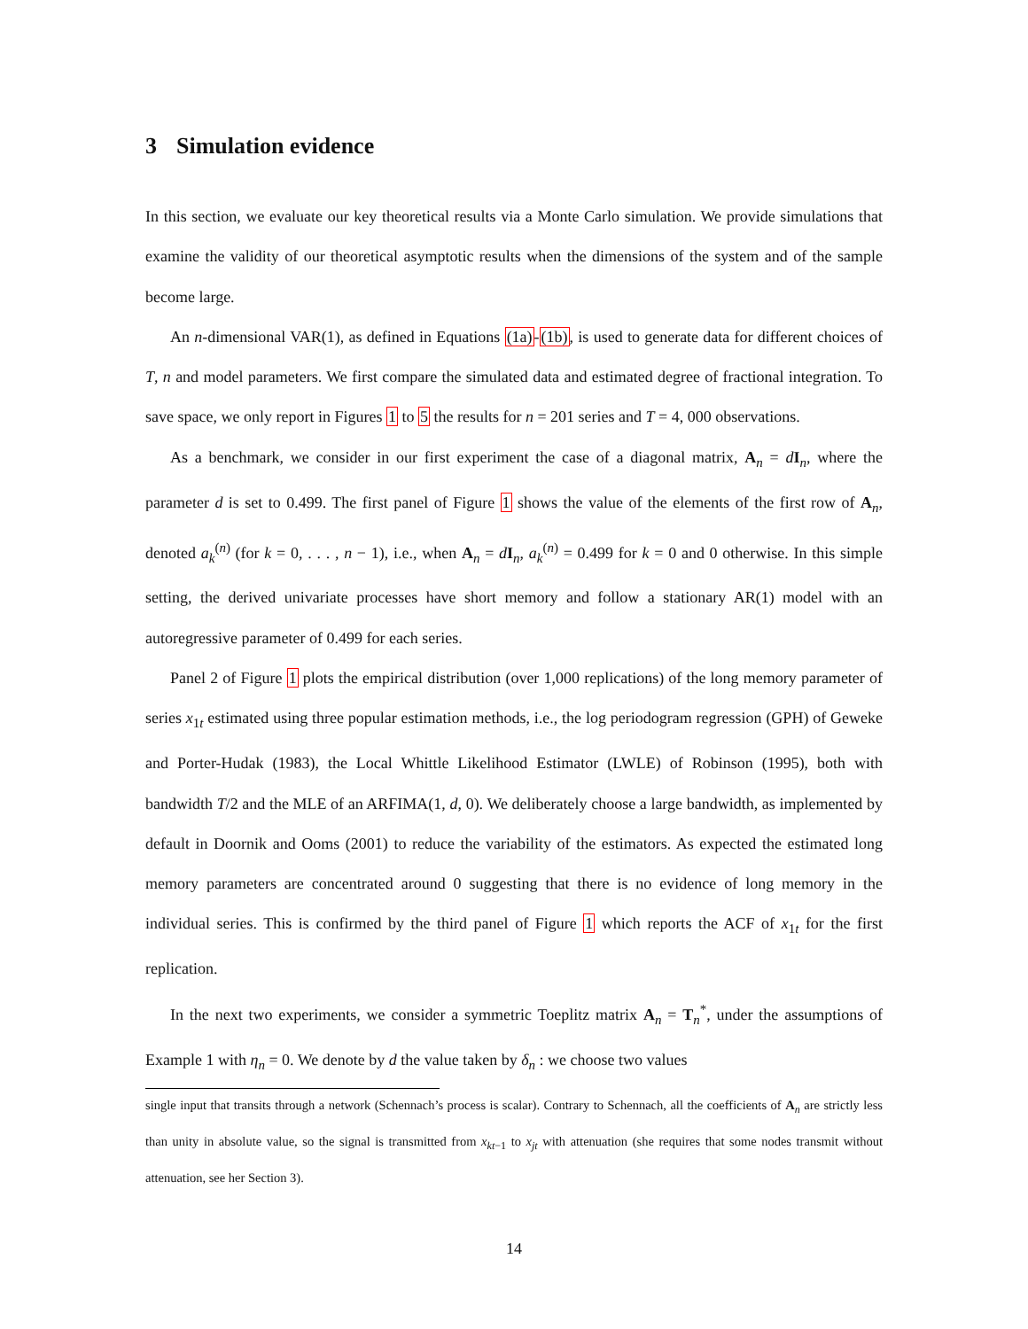3 Simulation evidence
In this section, we evaluate our key theoretical results via a Monte Carlo simulation. We provide simulations that examine the validity of our theoretical asymptotic results when the dimensions of the system and of the sample become large.
An n-dimensional VAR(1), as defined in Equations (1a)-(1b), is used to generate data for different choices of T, n and model parameters. We first compare the simulated data and estimated degree of fractional integration. To save space, we only report in Figures 1 to 5 the results for n = 201 series and T = 4, 000 observations.
As a benchmark, we consider in our first experiment the case of a diagonal matrix, A<sub>n</sub> = dI<sub>n</sub>, where the parameter d is set to 0.499. The first panel of Figure 1 shows the value of the elements of the first row of A<sub>n</sub>, denoted a<sub>k</sub><sup>(n)</sup> (for k = 0, . . . , n − 1), i.e., when A<sub>n</sub> = dI<sub>n</sub>, a<sub>k</sub><sup>(n)</sup> = 0.499 for k = 0 and 0 otherwise. In this simple setting, the derived univariate processes have short memory and follow a stationary AR(1) model with an autoregressive parameter of 0.499 for each series.
Panel 2 of Figure 1 plots the empirical distribution (over 1,000 replications) of the long memory parameter of series x<sub>1t</sub> estimated using three popular estimation methods, i.e., the log periodogram regression (GPH) of Geweke and Porter-Hudak (1983), the Local Whittle Likelihood Estimator (LWLE) of Robinson (1995), both with bandwidth T/2 and the MLE of an ARFIMA(1, d, 0). We deliberately choose a large bandwidth, as implemented by default in Doornik and Ooms (2001) to reduce the variability of the estimators. As expected the estimated long memory parameters are concentrated around 0 suggesting that there is no evidence of long memory in the individual series. This is confirmed by the third panel of Figure 1 which reports the ACF of x<sub>1t</sub> for the first replication.
In the next two experiments, we consider a symmetric Toeplitz matrix A<sub>n</sub> = T<sub>n</sub><sup>*</sup>, under the assumptions of Example 1 with η<sub>n</sub> = 0. We denote by d the value taken by δ<sub>n</sub> : we choose two values
single input that transits through a network (Schennach’s process is scalar). Contrary to Schennach, all the coefficients of A<sub>n</sub> are strictly less than unity in absolute value, so the signal is transmitted from x<sub>kt−1</sub> to x<sub>jt</sub> with attenuation (she requires that some nodes transmit without attenuation, see her Section 3).
14